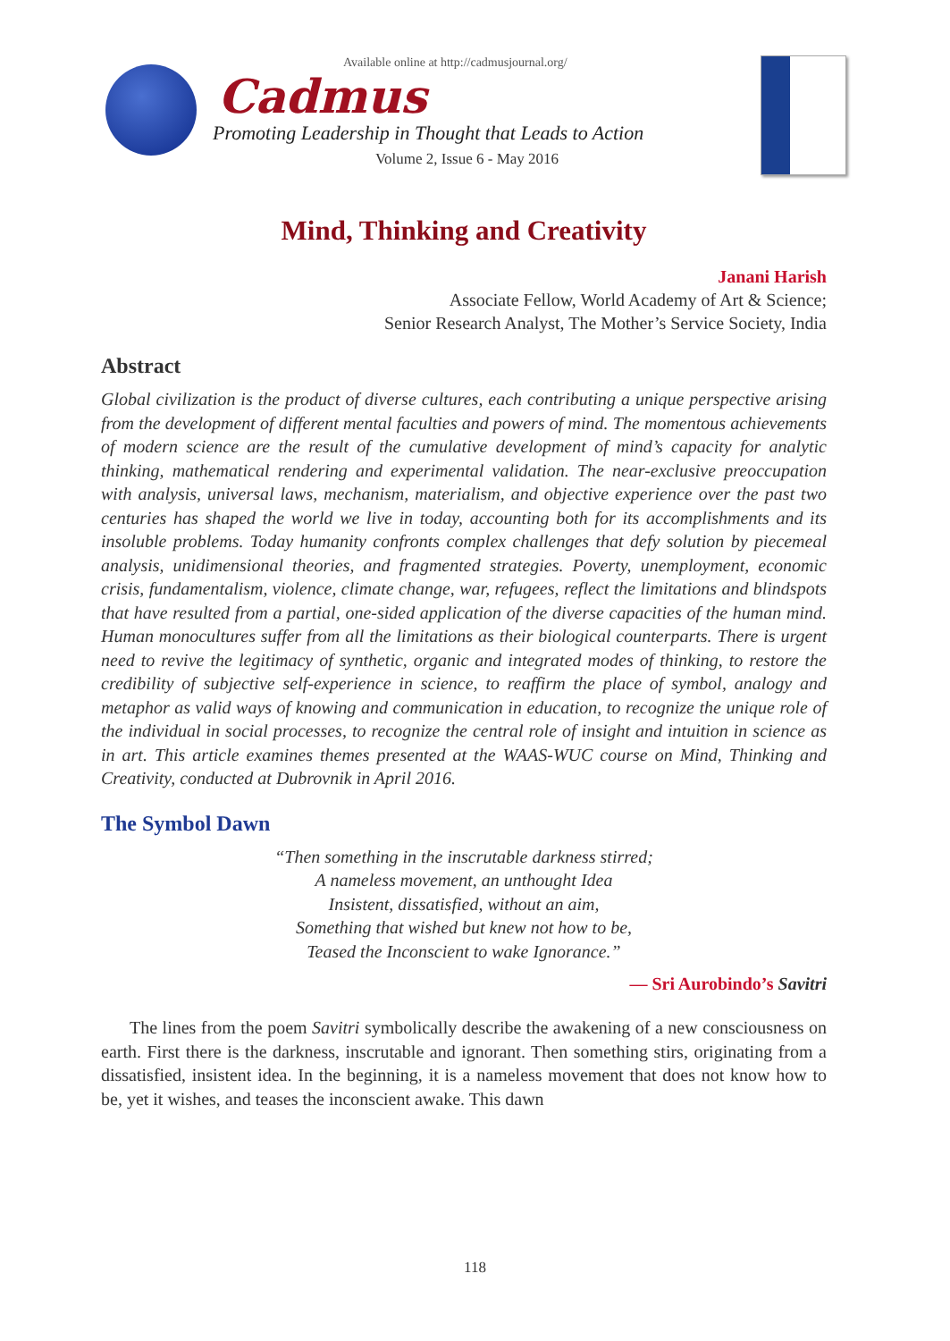Available online at http://cadmusjournal.org/
Cadmus
Promoting Leadership in Thought that Leads to Action
Volume 2, Issue 6 - May 2016
Mind, Thinking and Creativity
Janani Harish
Associate Fellow, World Academy of Art & Science;
Senior Research Analyst, The Mother’s Service Society, India
Abstract
Global civilization is the product of diverse cultures, each contributing a unique perspective arising from the development of different mental faculties and powers of mind. The momentous achievements of modern science are the result of the cumulative development of mind’s capacity for analytic thinking, mathematical rendering and experimental validation. The near-exclusive preoccupation with analysis, universal laws, mechanism, materialism, and objective experience over the past two centuries has shaped the world we live in today, accounting both for its accomplishments and its insoluble problems. Today humanity confronts complex challenges that defy solution by piecemeal analysis, unidimensional theories, and fragmented strategies. Poverty, unemployment, economic crisis, fundamentalism, violence, climate change, war, refugees, reflect the limitations and blindspots that have resulted from a partial, one-sided application of the diverse capacities of the human mind. Human monocultures suffer from all the limitations as their biological counterparts. There is urgent need to revive the legitimacy of synthetic, organic and integrated modes of thinking, to restore the credibility of subjective self-experience in science, to reaffirm the place of symbol, analogy and metaphor as valid ways of knowing and communication in education, to recognize the unique role of the individual in social processes, to recognize the central role of insight and intuition in science as in art. This article examines themes presented at the WAAS-WUC course on Mind, Thinking and Creativity, conducted at Dubrovnik in April 2016.
The Symbol Dawn
“Then something in the inscrutable darkness stirred;
A nameless movement, an unthought Idea
Insistent, dissatisfied, without an aim,
Something that wished but knew not how to be,
Teased the Inconscient to wake Ignorance.”
— Sri Aurobindo’s Savitri
The lines from the poem Savitri symbolically describe the awakening of a new consciousness on earth. First there is the darkness, inscrutable and ignorant. Then something stirs, originating from a dissatisfied, insistent idea. In the beginning, it is a nameless movement that does not know how to be, yet it wishes, and teases the inconscient awake. This dawn
118